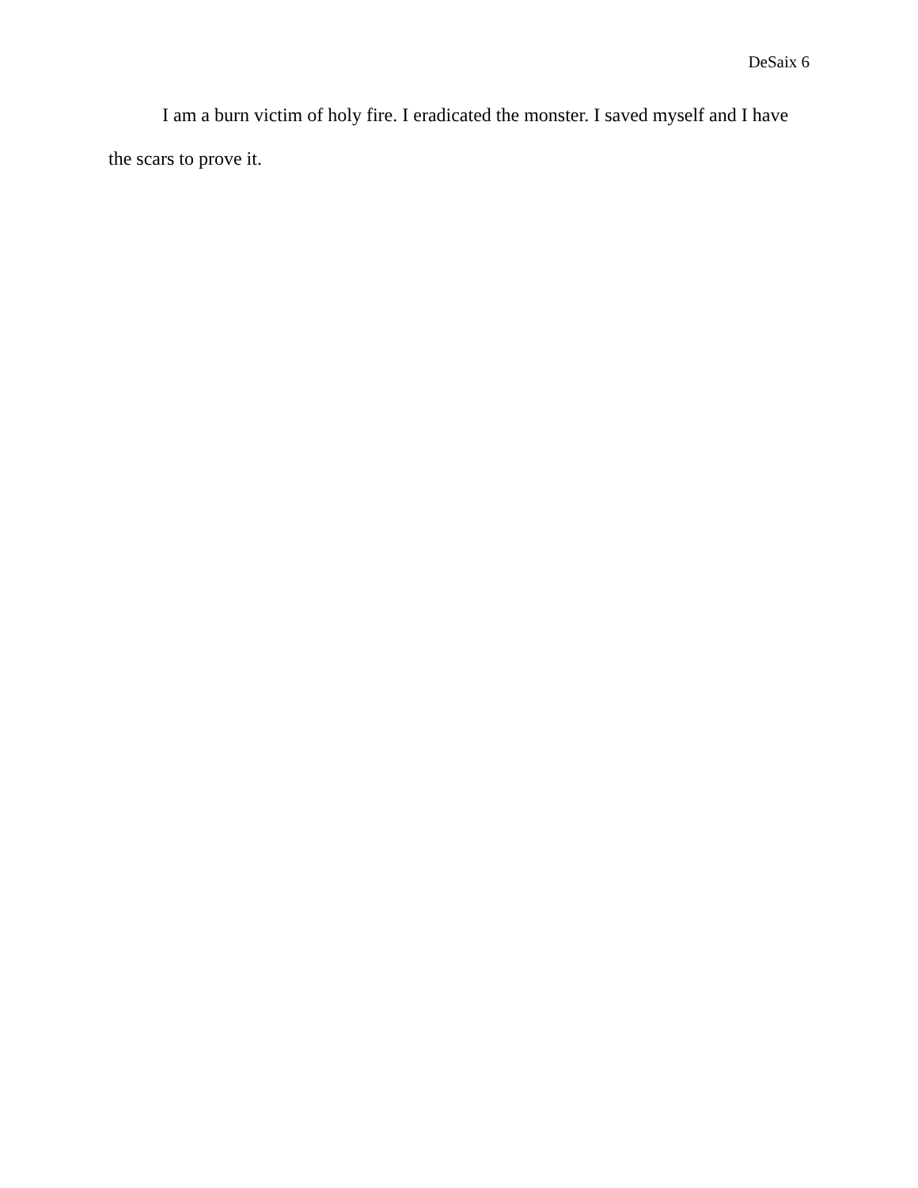DeSaix 6
I am a burn victim of holy fire. I eradicated the monster. I saved myself and I have the scars to prove it.